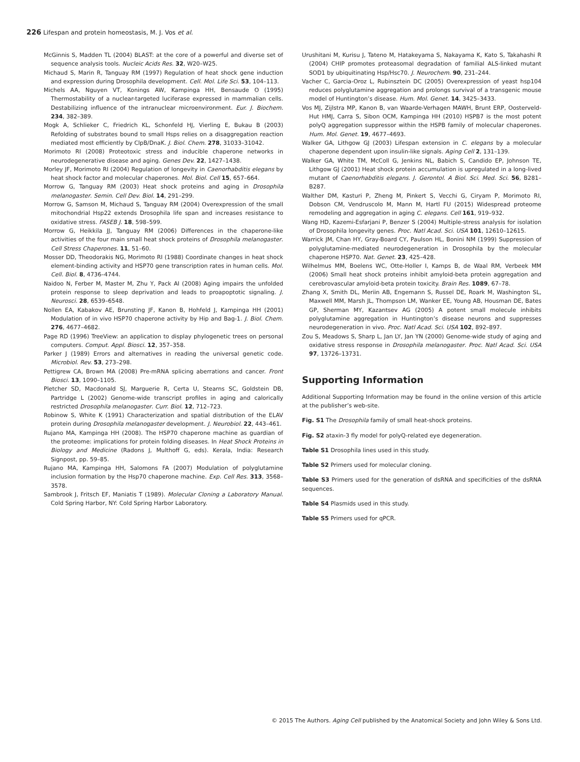226 Lifespan and protein homeostasis, M. J. Vos et al.
McGinnis S, Madden TL (2004) BLAST: at the core of a powerful and diverse set of sequence analysis tools. Nucleic Acids Res. 32, W20–W25.
Michaud S, Marin R, Tanguay RM (1997) Regulation of heat shock gene induction and expression during Drosophila development. Cell. Mol. Life Sci. 53, 104–113.
Michels AA, Nguyen VT, Konings AW, Kampinga HH, Bensaude O (1995) Thermostability of a nuclear-targeted luciferase expressed in mammalian cells. Destabilizing influence of the intranuclear microenvironment. Eur. J. Biochem. 234, 382–389.
Mogk A, Schlieker C, Friedrich KL, Schonfeld HJ, Vierling E, Bukau B (2003) Refolding of substrates bound to small Hsps relies on a disaggregation reaction mediated most efficiently by ClpB/DnaK. J. Biol. Chem. 278, 31033–31042.
Morimoto RI (2008) Proteotoxic stress and inducible chaperone networks in neurodegenerative disease and aging. Genes Dev. 22, 1427–1438.
Morley JF, Morimoto RI (2004) Regulation of longevity in Caenorhabditis elegans by heat shock factor and molecular chaperones. Mol. Biol. Cell 15, 657–664.
Morrow G, Tanguay RM (2003) Heat shock proteins and aging in Drosophila melanogaster. Semin. Cell Dev. Biol. 14, 291–299.
Morrow G, Samson M, Michaud S, Tanguay RM (2004) Overexpression of the small mitochondrial Hsp22 extends Drosophila life span and increases resistance to oxidative stress. FASEB J. 18, 598–599.
Morrow G, Heikkila JJ, Tanguay RM (2006) Differences in the chaperone-like activities of the four main small heat shock proteins of Drosophila melanogaster. Cell Stress Chaperones. 11, 51–60.
Mosser DD, Theodorakis NG, Morimoto RI (1988) Coordinate changes in heat shock element-binding activity and HSP70 gene transcription rates in human cells. Mol. Cell. Biol. 8, 4736–4744.
Naidoo N, Ferber M, Master M, Zhu Y, Pack AI (2008) Aging impairs the unfolded protein response to sleep deprivation and leads to proapoptotic signaling. J. Neurosci. 28, 6539–6548.
Nollen EA, Kabakov AE, Brunsting JF, Kanon B, Hohfeld J, Kampinga HH (2001) Modulation of in vivo HSP70 chaperone activity by Hip and Bag-1. J. Biol. Chem. 276, 4677–4682.
Page RD (1996) TreeView: an application to display phylogenetic trees on personal computers. Comput. Appl. Biosci. 12, 357–358.
Parker J (1989) Errors and alternatives in reading the universal genetic code. Microbiol. Rev. 53, 273–298.
Pettigrew CA, Brown MA (2008) Pre-mRNA splicing aberrations and cancer. Front Biosci. 13, 1090–1105.
Pletcher SD, Macdonald SJ, Marguerie R, Certa U, Stearns SC, Goldstein DB, Partridge L (2002) Genome-wide transcript profiles in aging and calorically restricted Drosophila melanogaster. Curr. Biol. 12, 712–723.
Robinow S, White K (1991) Characterization and spatial distribution of the ELAV protein during Drosophila melanogaster development. J. Neurobiol. 22, 443–461.
Rujano MA, Kampinga HH (2008). The HSP70 chaperone machine as guardian of the proteome: implications for protein folding diseases. In Heat Shock Proteins in Biology and Medicine (Radons J, Multhoff G, eds). Kerala, India: Research Signpost, pp. 59–85.
Rujano MA, Kampinga HH, Salomons FA (2007) Modulation of polyglutamine inclusion formation by the Hsp70 chaperone machine. Exp. Cell Res. 313, 3568–3578.
Sambrook J, Fritsch EF, Maniatis T (1989). Molecular Cloning a Laboratory Manual. Cold Spring Harbor, NY: Cold Spring Harbor Laboratory.
Urushitani M, Kurisu J, Tateno M, Hatakeyama S, Nakayama K, Kato S, Takahashi R (2004) CHIP promotes proteasomal degradation of familial ALS-linked mutant SOD1 by ubiquitinating Hsp/Hsc70. J. Neurochem. 90, 231–244.
Vacher C, Garcia-Oroz L, Rubinsztein DC (2005) Overexpression of yeast hsp104 reduces polyglutamine aggregation and prolongs survival of a transgenic mouse model of Huntington’s disease. Hum. Mol. Genet. 14, 3425–3433.
Vos MJ, Zijlstra MP, Kanon B, van Waarde-Verhagen MAWH, Brunt ERP, Oosterveld-Hut HMJ, Carra S, Sibon OCM, Kampinga HH (2010) HSPB7 is the most potent polyQ aggregation suppressor within the HSPB family of molecular chaperones. Hum. Mol. Genet. 19, 4677–4693.
Walker GA, Lithgow GJ (2003) Lifespan extension in C. elegans by a molecular chaperone dependent upon insulin-like signals. Aging Cell 2, 131–139.
Walker GA, White TM, McColl G, Jenkins NL, Babich S, Candido EP, Johnson TE, Lithgow GJ (2001) Heat shock protein accumulation is upregulated in a long-lived mutant of Caenorhabditis elegans. J. Gerontol. A Biol. Sci. Med. Sci. 56, B281–B287.
Walther DM, Kasturi P, Zheng M, Pinkert S, Vecchi G, Ciryam P, Morimoto RI, Dobson CM, Vendruscolo M, Mann M, Hartl FU (2015) Widespread proteome remodeling and aggregation in aging C. elegans. Cell 161, 919–932.
Wang HD, Kazemi-Esfarjani P, Benzer S (2004) Multiple-stress analysis for isolation of Drosophila longevity genes. Proc. Natl Acad. Sci. USA 101, 12610–12615.
Warrick JM, Chan HY, Gray-Board CY, Paulson HL, Bonini NM (1999) Suppression of polyglutamine-mediated neurodegeneration in Drosophila by the molecular chaperone HSP70. Nat. Genet. 23, 425–428.
Wilhelmus MM, Boelens WC, Otte-Holler I, Kamps B, de Waal RM, Verbeek MM (2006) Small heat shock proteins inhibit amyloid-beta protein aggregation and cerebrovascular amyloid-beta protein toxicity. Brain Res. 1089, 67–78.
Zhang X, Smith DL, Meriin AB, Engemann S, Russel DE, Roark M, Washington SL, Maxwell MM, Marsh JL, Thompson LM, Wanker EE, Young AB, Housman DE, Bates GP, Sherman MY, Kazantsev AG (2005) A potent small molecule inhibits polyglutamine aggregation in Huntington’s disease neurons and suppresses neurodegeneration in vivo. Proc. Natl Acad. Sci. USA 102, 892–897.
Zou S, Meadows S, Sharp L, Jan LY, Jan YN (2000) Genome-wide study of aging and oxidative stress response in Drosophila melanogaster. Proc. Natl Acad. Sci. USA 97, 13726–13731.
Supporting Information
Additional Supporting Information may be found in the online version of this article at the publisher’s web-site.
Fig. S1 The Drosophila family of small heat-shock proteins.
Fig. S2 ataxin-3 fly model for polyQ-related eye degeneration.
Table S1 Drosophila lines used in this study.
Table S2 Primers used for molecular cloning.
Table S3 Primers used for the generation of dsRNA and specificities of the dsRNA sequences.
Table S4 Plasmids used in this study.
Table S5 Primers used for qPCR.
© 2015 The Authors. Aging Cell published by the Anatomical Society and John Wiley & Sons Ltd.